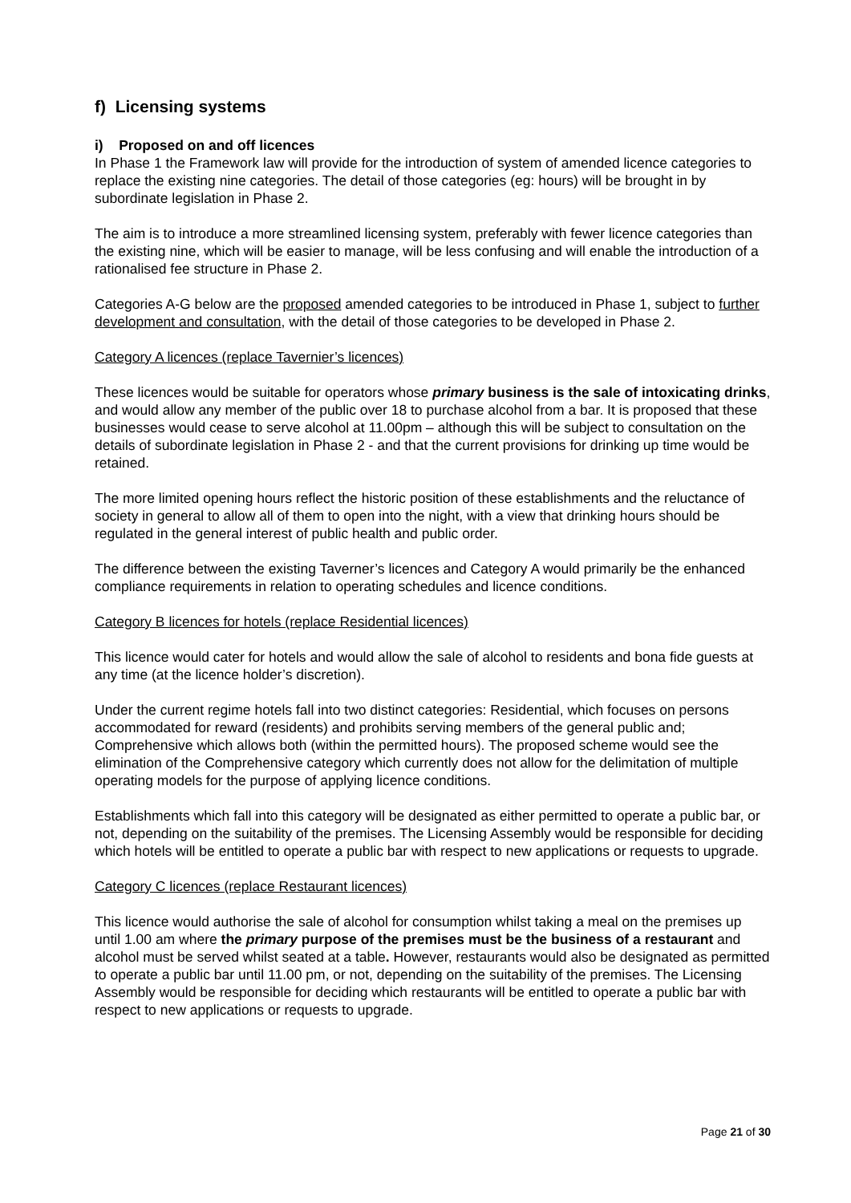f) Licensing systems
i) Proposed on and off licences
In Phase 1 the Framework law will provide for the introduction of system of amended licence categories to replace the existing nine categories. The detail of those categories (eg: hours) will be brought in by subordinate legislation in Phase 2.
The aim is to introduce a more streamlined licensing system, preferably with fewer licence categories than the existing nine, which will be easier to manage, will be less confusing and will enable the introduction of a rationalised fee structure in Phase 2.
Categories A-G below are the proposed amended categories to be introduced in Phase 1, subject to further development and consultation, with the detail of those categories to be developed in Phase 2.
Category A licences (replace Tavernier’s licences)
These licences would be suitable for operators whose primary business is the sale of intoxicating drinks, and would allow any member of the public over 18 to purchase alcohol from a bar. It is proposed that these businesses would cease to serve alcohol at 11.00pm – although this will be subject to consultation on the details of subordinate legislation in Phase 2 - and that the current provisions for drinking up time would be retained.
The more limited opening hours reflect the historic position of these establishments and the reluctance of society in general to allow all of them to open into the night, with a view that drinking hours should be regulated in the general interest of public health and public order.
The difference between the existing Taverner’s licences and Category A would primarily be the enhanced compliance requirements in relation to operating schedules and licence conditions.
Category B licences for hotels (replace Residential licences)
This licence would cater for hotels and would allow the sale of alcohol to residents and bona fide guests at any time (at the licence holder’s discretion).
Under the current regime hotels fall into two distinct categories: Residential, which focuses on persons accommodated for reward (residents) and prohibits serving members of the general public and; Comprehensive which allows both (within the permitted hours). The proposed scheme would see the elimination of the Comprehensive category which currently does not allow for the delimitation of multiple operating models for the purpose of applying licence conditions.
Establishments which fall into this category will be designated as either permitted to operate a public bar, or not, depending on the suitability of the premises. The Licensing Assembly would be responsible for deciding which hotels will be entitled to operate a public bar with respect to new applications or requests to upgrade.
Category C licences (replace Restaurant licences)
This licence would authorise the sale of alcohol for consumption whilst taking a meal on the premises up until 1.00 am where the primary purpose of the premises must be the business of a restaurant and alcohol must be served whilst seated at a table. However, restaurants would also be designated as permitted to operate a public bar until 11.00 pm, or not, depending on the suitability of the premises. The Licensing Assembly would be responsible for deciding which restaurants will be entitled to operate a public bar with respect to new applications or requests to upgrade.
Page 21 of 30